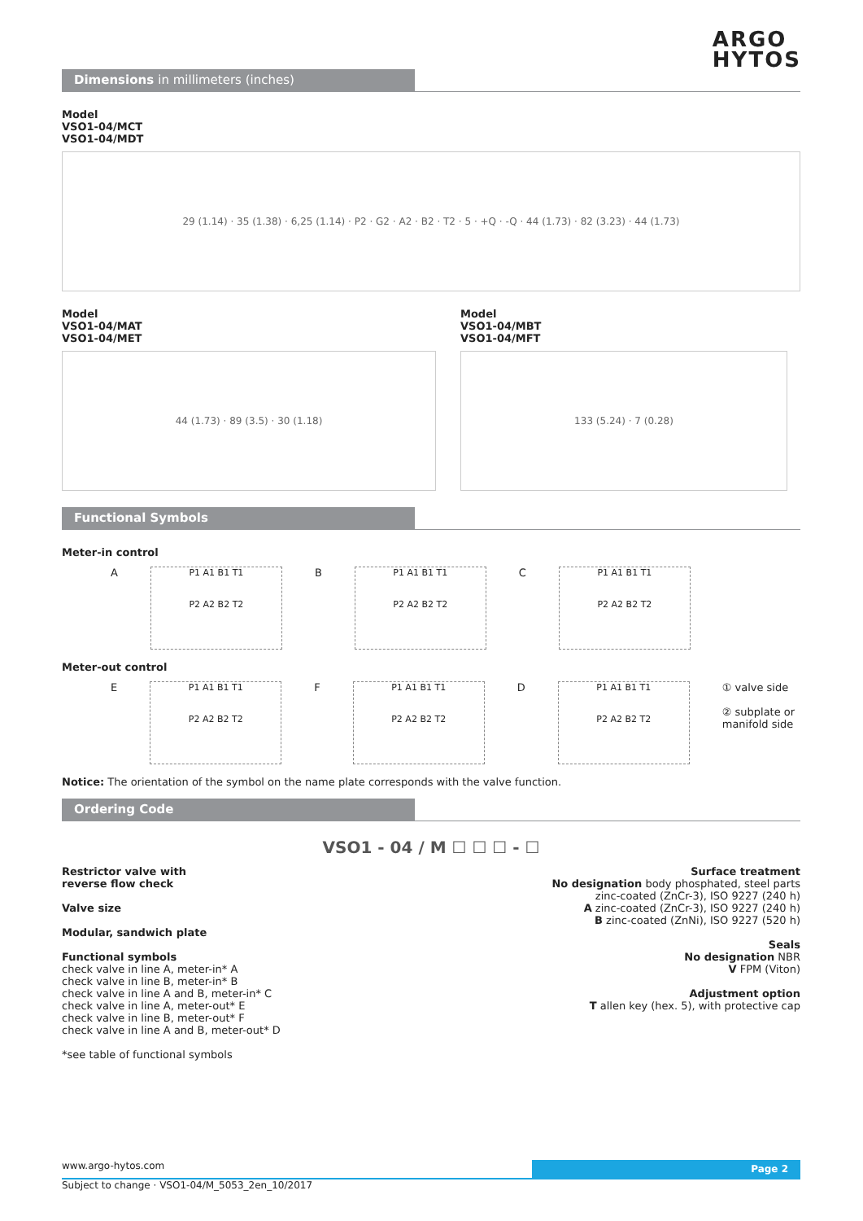ARGO
HYTOS
Dimensions in millimeters (inches)
Model
VSO1-04/MCT
VSO1-04/MDT
29 (1.14) · 35 (1.38) · 6,25 (1.14) · P2 · G2 · A2 · B2 · T2 · 5 · +Q · -Q · 44 (1.73) · 82 (3.23) · 44 (1.73)
Model
VSO1-04/MAT
VSO1-04/MET
44 (1.73) · 89 (3.5) · 30 (1.18)
Model
VSO1-04/MBT
VSO1-04/MFT
133 (5.24) · 7 (0.28)
Functional Symbols
Meter-in control
A
P1 A1 B1 T1
P2 A2 B2 T2
B
P1 A1 B1 T1
P2 A2 B2 T2
C
P1 A1 B1 T1
P2 A2 B2 T2
Meter-out control
E
P1 A1 B1 T1
P2 A2 B2 T2
F
P1 A1 B1 T1
P2 A2 B2 T2
D
P1 A1 B1 T1
P2 A2 B2 T2
① valve side
② subplate or
manifold side
Notice: The orientation of the symbol on the name plate corresponds with the valve function.
Ordering Code
VSO1 - 04 / M ☐ ☐ ☐ - ☐
Restrictor valve with
reverse flow check
Valve size
Modular, sandwich plate
Functional symbols
check valve in line A, meter-in* A
check valve in line B, meter-in* B
check valve in line A and B, meter-in* C
check valve in line A, meter-out* E
check valve in line B, meter-out* F
check valve in line A and B, meter-out* D
*see table of functional symbols
Surface treatment
No designation body phosphated, steel parts
zinc-coated (ZnCr-3), ISO 9227 (240 h)
A zinc-coated (ZnCr-3), ISO 9227 (240 h)
B zinc-coated (ZnNi), ISO 9227 (520 h)
Seals
No designation NBR
V FPM (Viton)
Adjustment option
T allen key (hex. 5), with protective cap
www.argo-hytos.com Page 2
Subject to change · VSO1-04/M_5053_2en_10/2017